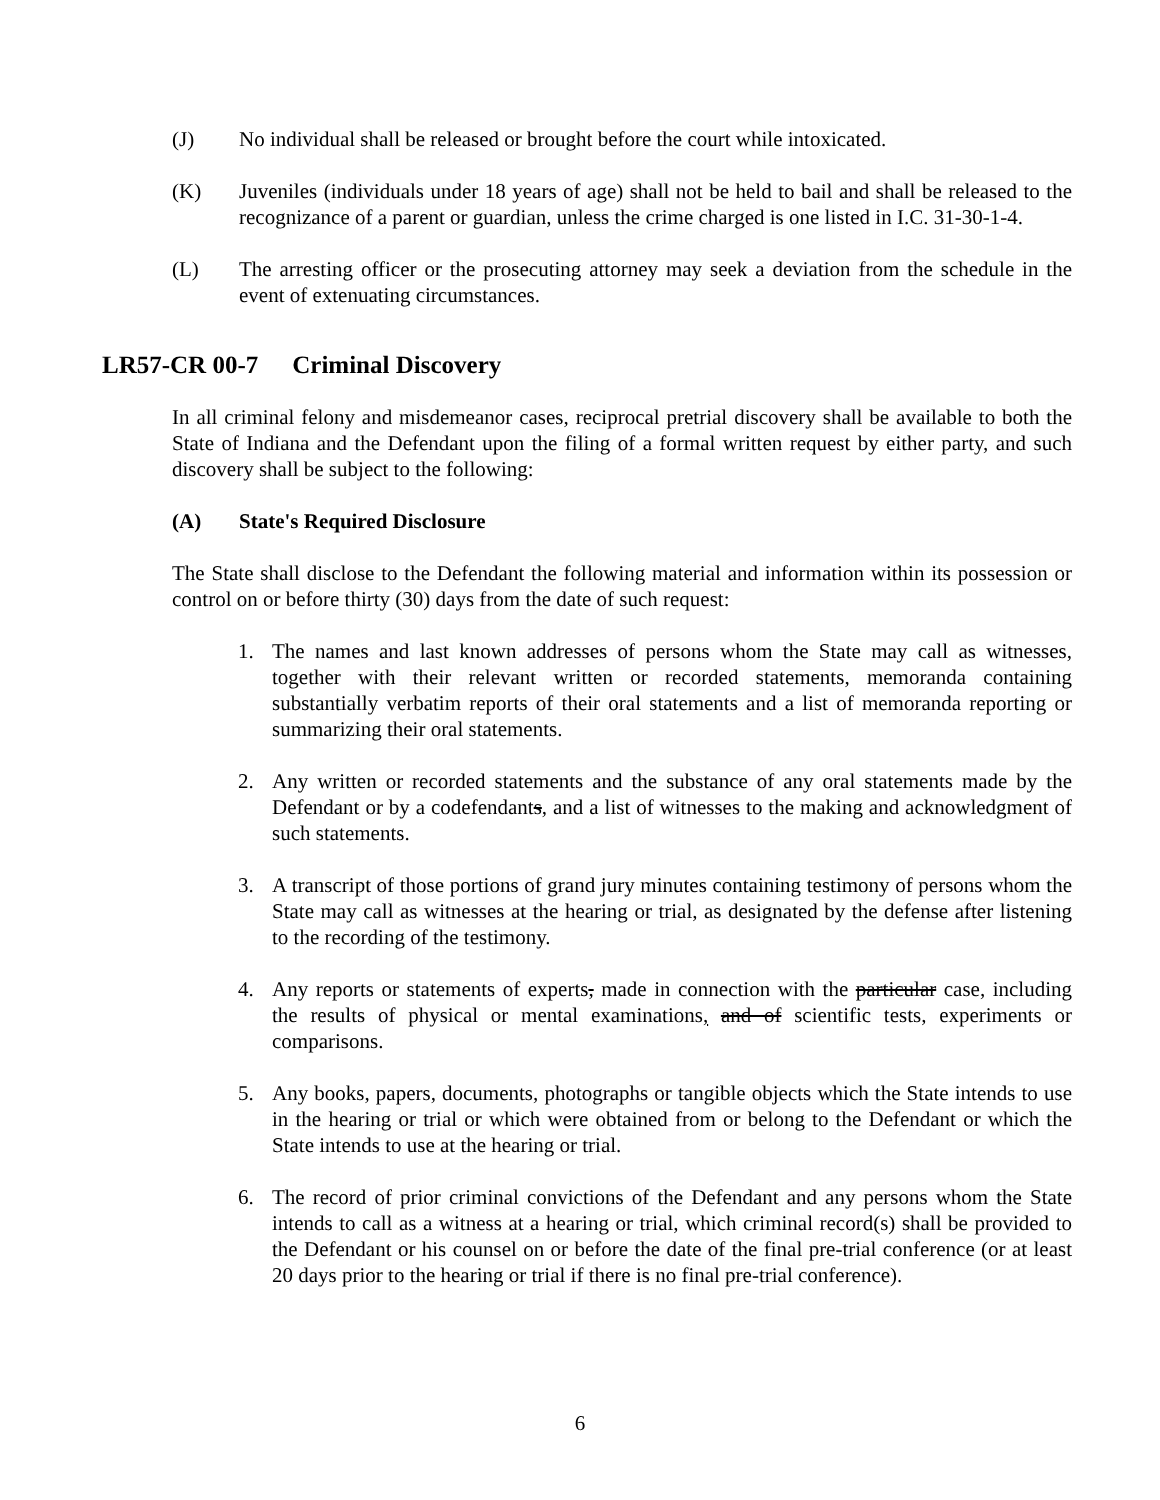(J) No individual shall be released or brought before the court while intoxicated.
(K) Juveniles (individuals under 18 years of age) shall not be held to bail and shall be released to the recognizance of a parent or guardian, unless the crime charged is one listed in I.C. 31-30-1-4.
(L) The arresting officer or the prosecuting attorney may seek a deviation from the schedule in the event of extenuating circumstances.
LR57-CR 00-7 Criminal Discovery
In all criminal felony and misdemeanor cases, reciprocal pretrial discovery shall be available to both the State of Indiana and the Defendant upon the filing of a formal written request by either party, and such discovery shall be subject to the following:
(A) State's Required Disclosure
The State shall disclose to the Defendant the following material and information within its possession or control on or before thirty (30) days from the date of such request:
1. The names and last known addresses of persons whom the State may call as witnesses, together with their relevant written or recorded statements, memoranda containing substantially verbatim reports of their oral statements and a list of memoranda reporting or summarizing their oral statements.
2. Any written or recorded statements and the substance of any oral statements made by the Defendant or by a codefendants, and a list of witnesses to the making and acknowledgment of such statements.
3. A transcript of those portions of grand jury minutes containing testimony of persons whom the State may call as witnesses at the hearing or trial, as designated by the defense after listening to the recording of the testimony.
4. Any reports or statements of experts, made in connection with the particular case, including the results of physical or mental examinations, and of scientific tests, experiments or comparisons.
5. Any books, papers, documents, photographs or tangible objects which the State intends to use in the hearing or trial or which were obtained from or belong to the Defendant or which the State intends to use at the hearing or trial.
6. The record of prior criminal convictions of the Defendant and any persons whom the State intends to call as a witness at a hearing or trial, which criminal record(s) shall be provided to the Defendant or his counsel on or before the date of the final pre-trial conference (or at least 20 days prior to the hearing or trial if there is no final pre-trial conference).
6